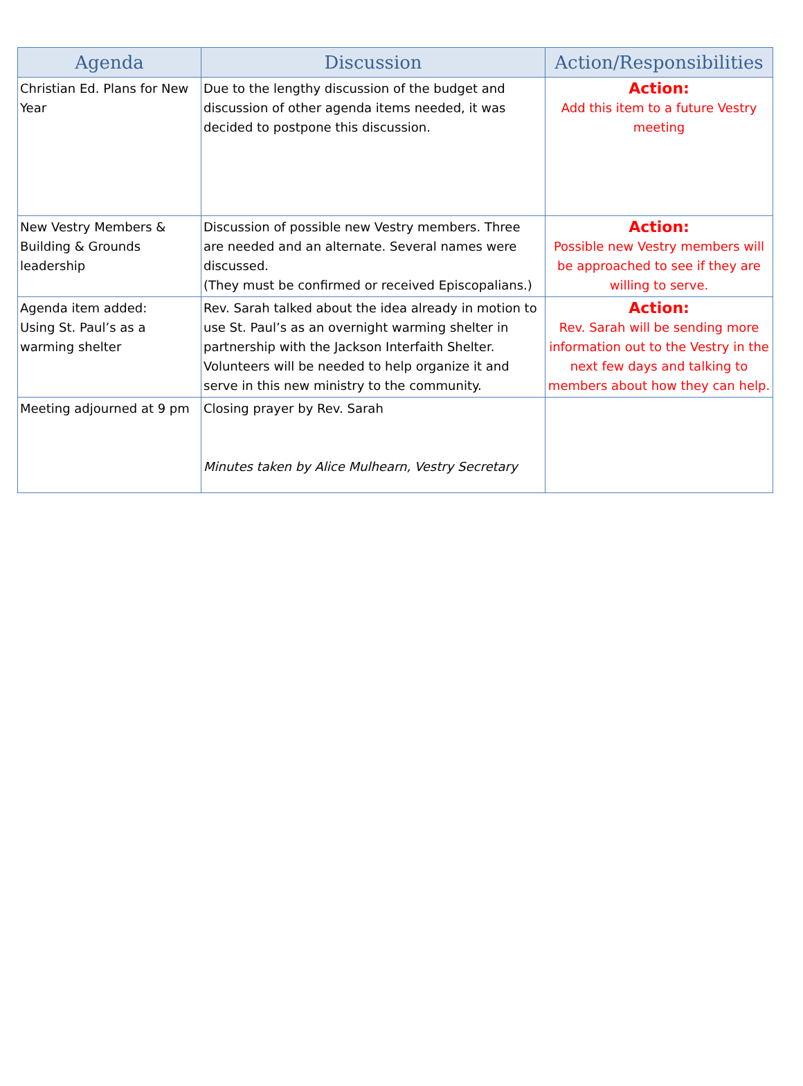| Agenda | Discussion | Action/Responsibilities |
| --- | --- | --- |
| Christian Ed. Plans for New Year | Due to the lengthy discussion of the budget and discussion of other agenda items needed, it was decided to postpone this discussion. | Action: Add this item to a future Vestry meeting |
| New Vestry Members & Building & Grounds leadership | Discussion of possible new Vestry members. Three are needed and an alternate. Several names were discussed. (They must be confirmed or received Episcopalians.) | Action: Possible new Vestry members will be approached to see if they are willing to serve. |
| Agenda item added: Using St. Paul’s as a warming shelter | Rev. Sarah talked about the idea already in motion to use St. Paul’s as an overnight warming shelter in partnership with the Jackson Interfaith Shelter. Volunteers will be needed to help organize it and serve in this new ministry to the community. | Action: Rev. Sarah will be sending more information out to the Vestry in the next few days and talking to members about how they can help. |
| Meeting adjourned at 9 pm | Closing prayer by Rev. Sarah Minutes taken by Alice Mulhearn, Vestry Secretary | |